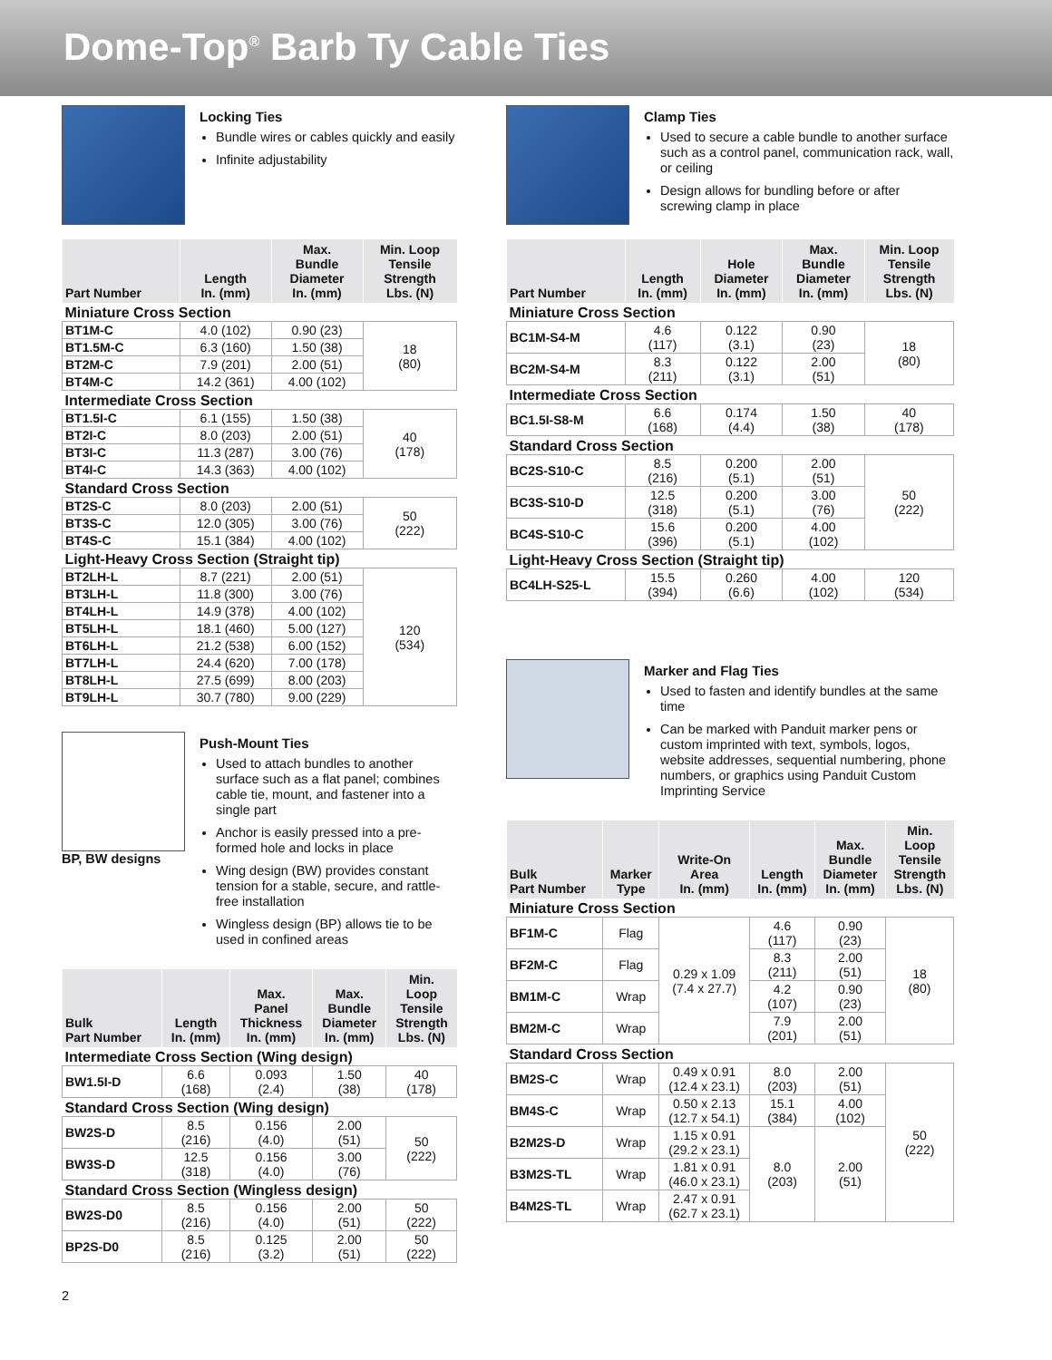Dome-Top<sup>®</sup> Barb Ty Cable Ties
Locking Ties
Bundle wires or cables quickly and easily
Infinite adjustability
| Part Number | Length In. (mm) | Max. Bundle Diameter In. (mm) | Min. Loop Tensile Strength Lbs. (N) |
| --- | --- | --- | --- |
| Miniature Cross Section | | | |
| BT1M-C | 4.0 (102) | 0.90 (23) | 18 (80) |
| BT1.5M-C | 6.3 (160) | 1.50 (38) | |
| BT2M-C | 7.9 (201) | 2.00 (51) | |
| BT4M-C | 14.2 (361) | 4.00 (102) | |
| Intermediate Cross Section | | | |
| BT1.5I-C | 6.1 (155) | 1.50 (38) | 40 (178) |
| BT2I-C | 8.0 (203) | 2.00 (51) | |
| BT3I-C | 11.3 (287) | 3.00 (76) | |
| BT4I-C | 14.3 (363) | 4.00 (102) | |
| Standard Cross Section | | | |
| BT2S-C | 8.0 (203) | 2.00 (51) | 50 (222) |
| BT3S-C | 12.0 (305) | 3.00 (76) | |
| BT4S-C | 15.1 (384) | 4.00 (102) | |
| Light-Heavy Cross Section (Straight tip) | | | |
| BT2LH-L | 8.7 (221) | 2.00 (51) | 120 (534) |
| BT3LH-L | 11.8 (300) | 3.00 (76) | |
| BT4LH-L | 14.9 (378) | 4.00 (102) | |
| BT5LH-L | 18.1 (460) | 5.00 (127) | |
| BT6LH-L | 21.2 (538) | 6.00 (152) | |
| BT7LH-L | 24.4 (620) | 7.00 (178) | |
| BT8LH-L | 27.5 (699) | 8.00 (203) | |
| BT9LH-L | 30.7 (780) | 9.00 (229) | |
BP, BW designs
Push-Mount Ties
Used to attach bundles to another surface such as a flat panel; combines cable tie, mount, and fastener into a single part
Anchor is easily pressed into a pre-formed hole and locks in place
Wing design (BW) provides constant tension for a stable, secure, and rattle-free installation
Wingless design (BP) allows tie to be used in confined areas
| Bulk Part Number | Length In. (mm) | Max. Panel Thickness In. (mm) | Max. Bundle Diameter In. (mm) | Min. Loop Tensile Strength Lbs. (N) |
| --- | --- | --- | --- | --- |
| Intermediate Cross Section (Wing design) | | | | |
| BW1.5I-D | 6.6 (168) | 0.093 (2.4) | 1.50 (38) | 40 (178) |
| Standard Cross Section (Wing design) | | | | |
| BW2S-D | 8.5 (216) | 0.156 (4.0) | 2.00 (51) | 50 (222) |
| BW3S-D | 12.5 (318) | 0.156 (4.0) | 3.00 (76) | |
| Standard Cross Section (Wingless design) | | | | |
| BW2S-D0 | 8.5 (216) | 0.156 (4.0) | 2.00 (51) | 50 (222) |
| BP2S-D0 | 8.5 (216) | 0.125 (3.2) | 2.00 (51) | 50 (222) |
2
Clamp Ties
Used to secure a cable bundle to another surface such as a control panel, communication rack, wall, or ceiling
Design allows for bundling before or after screwing clamp in place
| Part Number | Length In. (mm) | Hole Diameter In. (mm) | Max. Bundle Diameter In. (mm) | Min. Loop Tensile Strength Lbs. (N) |
| --- | --- | --- | --- | --- |
| Miniature Cross Section | | | | |
| BC1M-S4-M | 4.6 (117) | 0.122 (3.1) | 0.90 (23) | 18 (80) |
| BC2M-S4-M | 8.3 (211) | 0.122 (3.1) | 2.00 (51) | |
| Intermediate Cross Section | | | | |
| BC1.5I-S8-M | 6.6 (168) | 0.174 (4.4) | 1.50 (38) | 40 (178) |
| Standard Cross Section | | | | |
| BC2S-S10-C | 8.5 (216) | 0.200 (5.1) | 2.00 (51) | 50 (222) |
| BC3S-S10-D | 12.5 (318) | 0.200 (5.1) | 3.00 (76) | |
| BC4S-S10-C | 15.6 (396) | 0.200 (5.1) | 4.00 (102) | |
| Light-Heavy Cross Section (Straight tip) | | | | |
| BC4LH-S25-L | 15.5 (394) | 0.260 (6.6) | 4.00 (102) | 120 (534) |
Marker and Flag Ties
Used to fasten and identify bundles at the same time
Can be marked with Panduit marker pens or custom imprinted with text, symbols, logos, website addresses, sequential numbering, phone numbers, or graphics using Panduit Custom Imprinting Service
| Bulk Part Number | Marker Type | Write-On Area In. (mm) | Length In. (mm) | Max. Bundle Diameter In. (mm) | Min. Loop Tensile Strength Lbs. (N) |
| --- | --- | --- | --- | --- | --- |
| Miniature Cross Section | | | | | |
| BF1M-C | Flag | 0.29 x 1.09 (7.4 x 27.7) | 4.6 (117) | 0.90 (23) | 18 (80) |
| BF2M-C | Flag | | 8.3 (211) | 2.00 (51) | |
| BM1M-C | Wrap | | 4.2 (107) | 0.90 (23) | |
| BM2M-C | Wrap | | 7.9 (201) | 2.00 (51) | |
| Standard Cross Section | | | | | |
| BM2S-C | Wrap | 0.49 x 0.91 (12.4 x 23.1) | 8.0 (203) | 2.00 (51) | 50 (222) |
| BM4S-C | Wrap | 0.50 x 2.13 (12.7 x 54.1) | 15.1 (384) | 4.00 (102) | |
| B2M2S-D | Wrap | 1.15 x 0.91 (29.2 x 23.1) | 8.0 (203) | 2.00 (51) | |
| B3M2S-TL | Wrap | 1.81 x 0.91 (46.0 x 23.1) | | | |
| B4M2S-TL | Wrap | 2.47 x 0.91 (62.7 x 23.1) | | | |